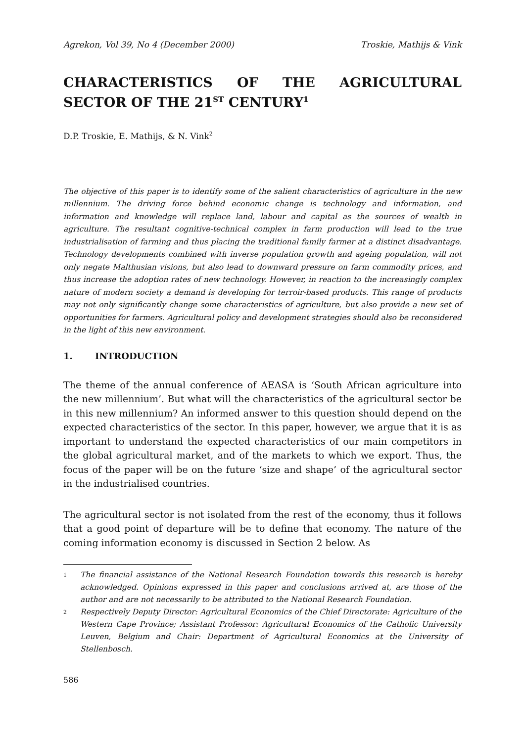Agrekon, Vol 39, No 4 (December 2000) Troskie, Mathijs & Vink
CHARACTERISTICS OF THE AGRICULTURAL SECTOR OF THE 21<sup>ST</sup> CENTURY<sup>1</sup>
D.P. Troskie, E. Mathijs, & N. Vink<sup>2</sup>
The objective of this paper is to identify some of the salient characteristics of agriculture in the new millennium. The driving force behind economic change is technology and information, and information and knowledge will replace land, labour and capital as the sources of wealth in agriculture. The resultant cognitive-technical complex in farm production will lead to the true industrialisation of farming and thus placing the traditional family farmer at a distinct disadvantage. Technology developments combined with inverse population growth and ageing population, will not only negate Malthusian visions, but also lead to downward pressure on farm commodity prices, and thus increase the adoption rates of new technology. However, in reaction to the increasingly complex nature of modern society a demand is developing for terroir-based products. This range of products may not only significantly change some characteristics of agriculture, but also provide a new set of opportunities for farmers. Agricultural policy and development strategies should also be reconsidered in the light of this new environment.
1. INTRODUCTION
The theme of the annual conference of AEASA is ‘South African agriculture into the new millennium’. But what will the characteristics of the agricultural sector be in this new millennium? An informed answer to this question should depend on the expected characteristics of the sector. In this paper, however, we argue that it is as important to understand the expected characteristics of our main competitors in the global agricultural market, and of the markets to which we export. Thus, the focus of the paper will be on the future ‘size and shape’ of the agricultural sector in the industrialised countries.
The agricultural sector is not isolated from the rest of the economy, thus it follows that a good point of departure will be to define that economy. The nature of the coming information economy is discussed in Section 2 below. As
1 The financial assistance of the National Research Foundation towards this research is hereby acknowledged. Opinions expressed in this paper and conclusions arrived at, are those of the author and are not necessarily to be attributed to the National Research Foundation.
2 Respectively Deputy Director: Agricultural Economics of the Chief Directorate: Agriculture of the Western Cape Province; Assistant Professor: Agricultural Economics of the Catholic University Leuven, Belgium and Chair: Department of Agricultural Economics at the University of Stellenbosch.
586